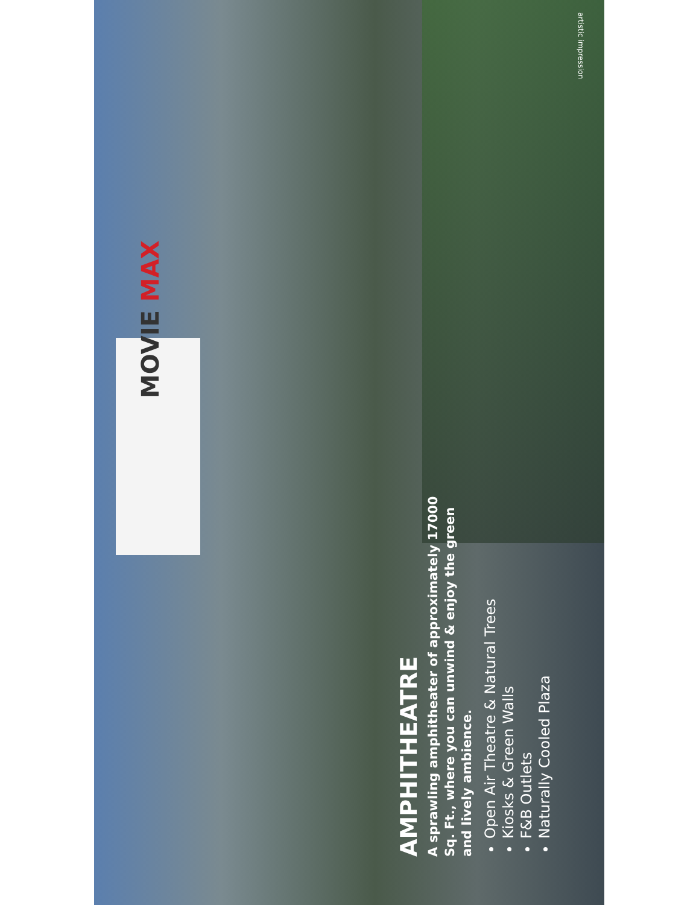MOVIE MAX
AMPHITHEATRE
A sprawling amphitheater of approximately 17000 Sq. Ft., where you can unwind & enjoy the green and lively ambience.
Open Air Theatre & Natural Trees
Kiosks & Green Walls
F&B Outlets
Naturally Cooled Plaza
artistic impression